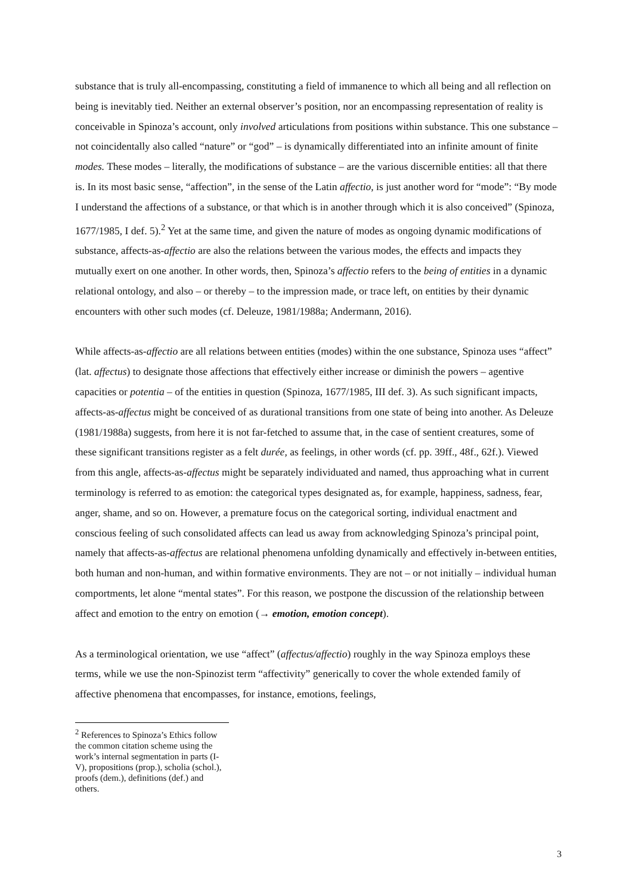substance that is truly all-encompassing, constituting a field of immanence to which all being and all reflection on being is inevitably tied. Neither an external observer’s position, nor an encompassing representation of reality is conceivable in Spinoza’s account, only involved articulations from positions within substance. This one substance – not coincidentally also called “nature” or “god” – is dynamically differentiated into an infinite amount of finite modes. These modes – literally, the modifications of substance – are the various discernible entities: all that there is. In its most basic sense, “affection”, in the sense of the Latin affectio, is just another word for “mode”: “By mode I understand the affections of a substance, or that which is in another through which it is also conceived” (Spinoza, 1677/1985, I def. 5).<sup>2</sup> Yet at the same time, and given the nature of modes as ongoing dynamic modifications of substance, affects-as-affectio are also the relations between the various modes, the effects and impacts they mutually exert on one another. In other words, then, Spinoza’s affectio refers to the being of entities in a dynamic relational ontology, and also – or thereby – to the impression made, or trace left, on entities by their dynamic encounters with other such modes (cf. Deleuze, 1981/1988a; Andermann, 2016).
While affects-as-affectio are all relations between entities (modes) within the one substance, Spinoza uses “affect” (lat. affectus) to designate those affections that effectively either increase or diminish the powers – agentive capacities or potentia – of the entities in question (Spinoza, 1677/1985, III def. 3). As such significant impacts, affects-as-affectus might be conceived of as durational transitions from one state of being into another. As Deleuze (1981/1988a) suggests, from here it is not far-fetched to assume that, in the case of sentient creatures, some of these significant transitions register as a felt durée, as feelings, in other words (cf. pp. 39ff., 48f., 62f.). Viewed from this angle, affects-as-affectus might be separately individuated and named, thus approaching what in current terminology is referred to as emotion: the categorical types designated as, for example, happiness, sadness, fear, anger, shame, and so on. However, a premature focus on the categorical sorting, individual enactment and conscious feeling of such consolidated affects can lead us away from acknowledging Spinoza’s principal point, namely that affects-as-affectus are relational phenomena unfolding dynamically and effectively in-between entities, both human and non-human, and within formative environments. They are not – or not initially – individual human comportments, let alone “mental states”. For this reason, we postpone the discussion of the relationship between affect and emotion to the entry on emotion (→ emotion, emotion concept).
As a terminological orientation, we use “affect” (affectus/affectio) roughly in the way Spinoza employs these terms, while we use the non-Spinozist term “affectivity” generically to cover the whole extended family of affective phenomena that encompasses, for instance, emotions, feelings,
<sup>2</sup> References to Spinoza’s Ethics follow the common citation scheme using the work’s internal segmentation in parts (I-V), propositions (prop.), scholia (schol.), proofs (dem.), definitions (def.) and others.
3